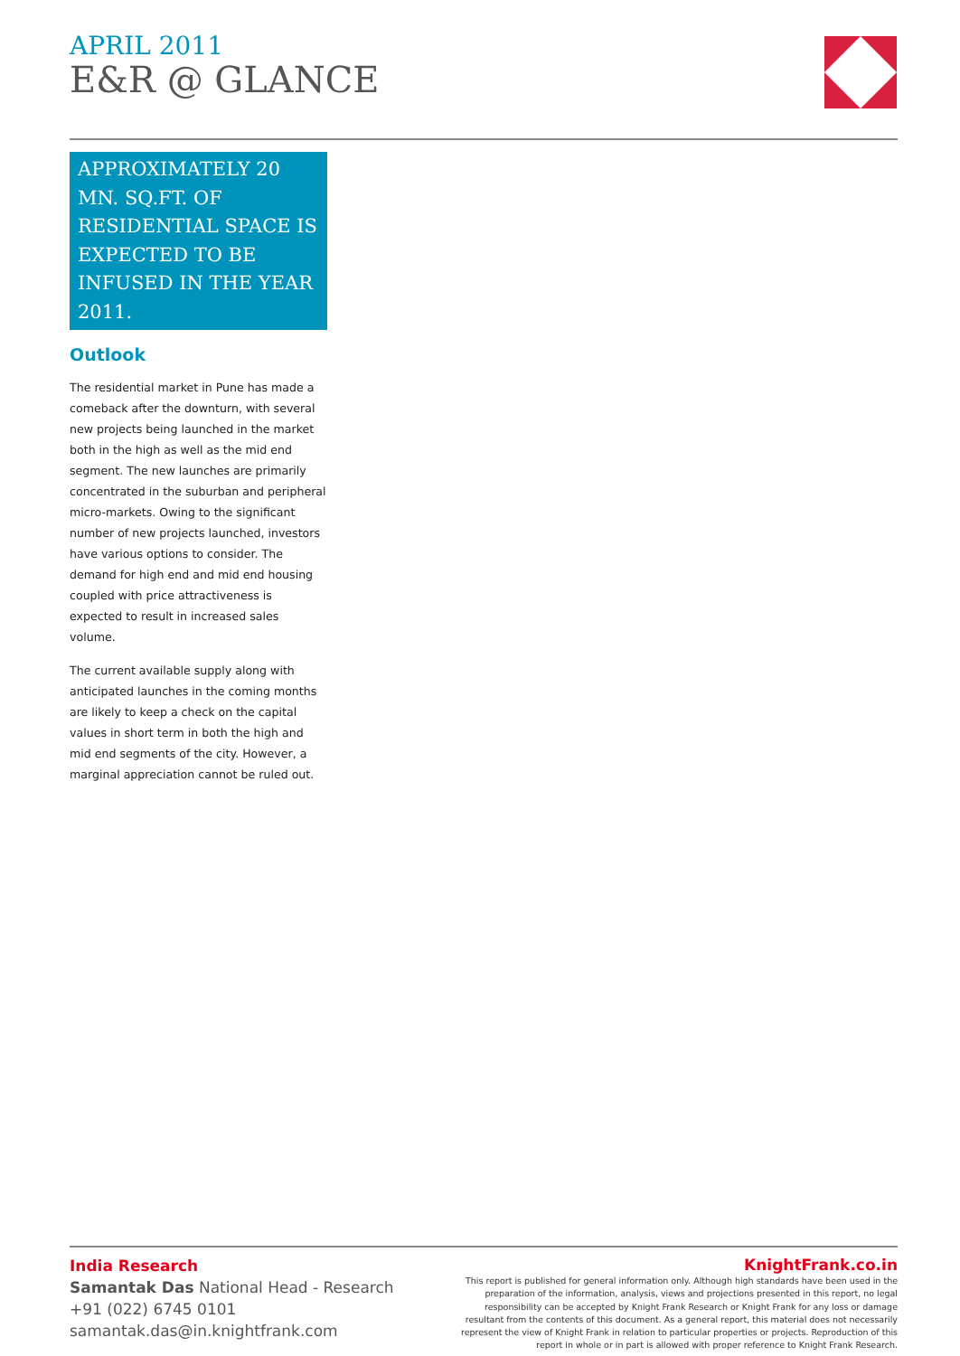APRIL 2011
E&R @ GLANCE
APPROXIMATELY 20 MN. SQ.FT. OF RESIDENTIAL SPACE IS EXPECTED TO BE INFUSED IN THE YEAR 2011.
Outlook
The residential market in Pune has made a comeback after the downturn, with several new projects being launched in the market both in the high as well as the mid end segment. The new launches are primarily concentrated in the suburban and peripheral micro-markets. Owing to the significant number of new projects launched, investors have various options to consider. The demand for high end and mid end housing coupled with price attractiveness is expected to result in increased sales volume.
The current available supply along with anticipated launches in the coming months are likely to keep a check on the capital values in short term in both the high and mid end segments of the city. However, a marginal appreciation cannot be ruled out.
India Research
Samantak Das National Head - Research
+91 (022) 6745 0101
samantak.das@in.knightfrank.com
KnightFrank.co.in
This report is published for general information only. Although high standards have been used in the preparation of the information, analysis, views and projections presented in this report, no legal responsibility can be accepted by Knight Frank Research or Knight Frank for any loss or damage resultant from the contents of this document. As a general report, this material does not necessarily represent the view of Knight Frank in relation to particular properties or projects. Reproduction of this report in whole or in part is allowed with proper reference to Knight Frank Research.